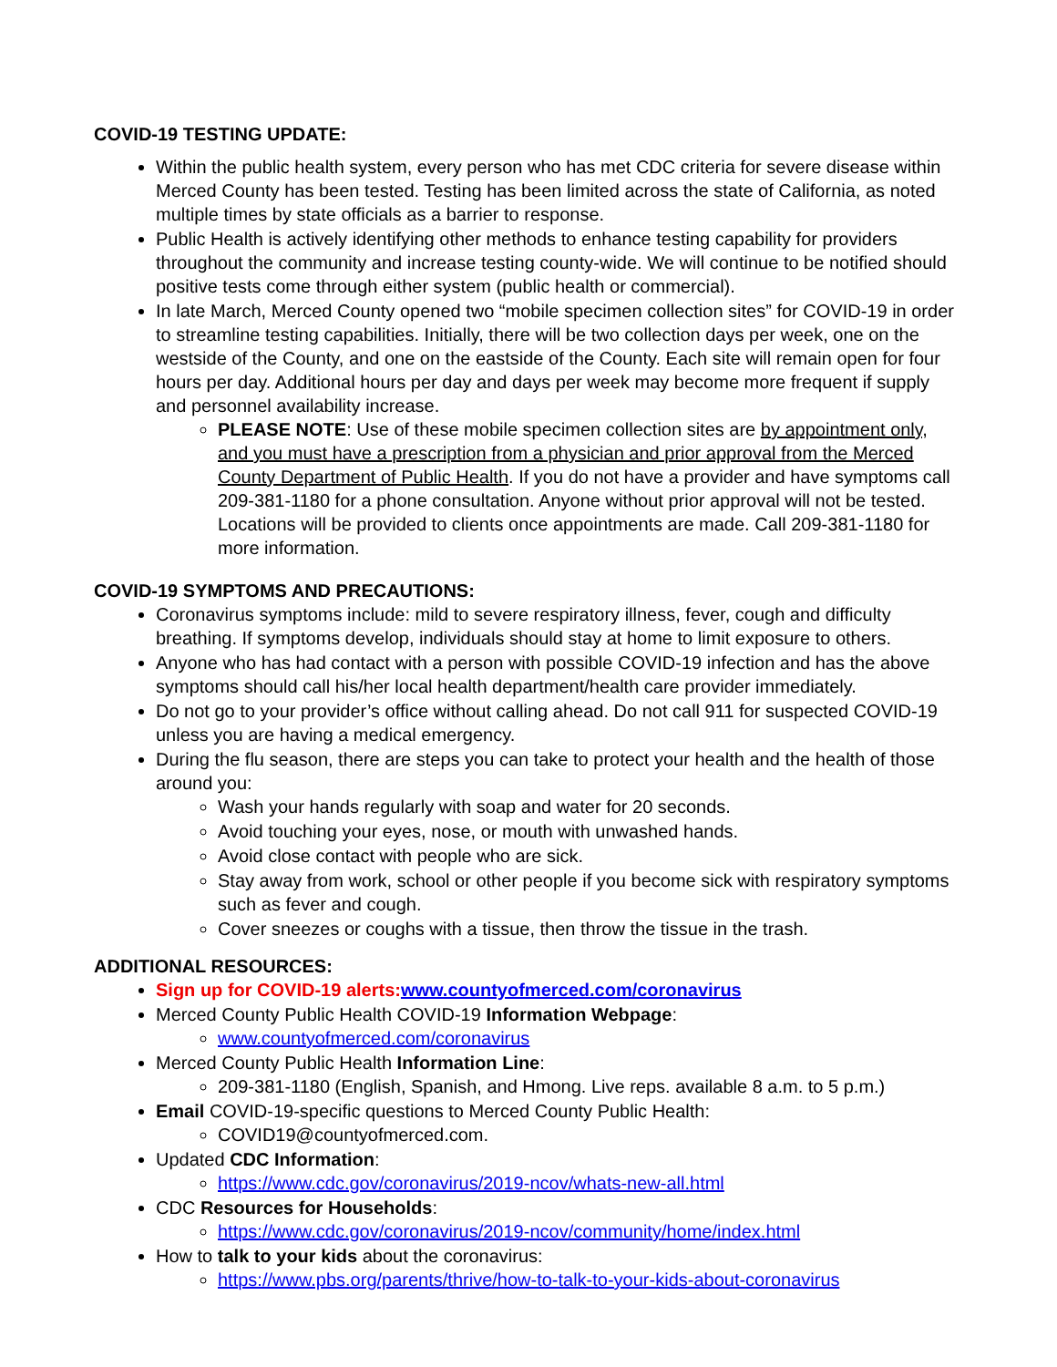COVID-19 TESTING UPDATE:
Within the public health system, every person who has met CDC criteria for severe disease within Merced County has been tested. Testing has been limited across the state of California, as noted multiple times by state officials as a barrier to response.
Public Health is actively identifying other methods to enhance testing capability for providers throughout the community and increase testing county-wide. We will continue to be notified should positive tests come through either system (public health or commercial).
In late March, Merced County opened two “mobile specimen collection sites” for COVID-19 in order to streamline testing capabilities. Initially, there will be two collection days per week, one on the westside of the County, and one on the eastside of the County. Each site will remain open for four hours per day. Additional hours per day and days per week may become more frequent if supply and personnel availability increase.
PLEASE NOTE: Use of these mobile specimen collection sites are by appointment only, and you must have a prescription from a physician and prior approval from the Merced County Department of Public Health. If you do not have a provider and have symptoms call 209-381-1180 for a phone consultation. Anyone without prior approval will not be tested. Locations will be provided to clients once appointments are made. Call 209-381-1180 for more information.
COVID-19 SYMPTOMS AND PRECAUTIONS:
Coronavirus symptoms include: mild to severe respiratory illness, fever, cough and difficulty breathing. If symptoms develop, individuals should stay at home to limit exposure to others.
Anyone who has had contact with a person with possible COVID-19 infection and has the above symptoms should call his/her local health department/health care provider immediately.
Do not go to your provider’s office without calling ahead. Do not call 911 for suspected COVID-19 unless you are having a medical emergency.
During the flu season, there are steps you can take to protect your health and the health of those around you:
Wash your hands regularly with soap and water for 20 seconds.
Avoid touching your eyes, nose, or mouth with unwashed hands.
Avoid close contact with people who are sick.
Stay away from work, school or other people if you become sick with respiratory symptoms such as fever and cough.
Cover sneezes or coughs with a tissue, then throw the tissue in the trash.
ADDITIONAL RESOURCES:
Sign up for COVID-19 alerts: www.countyofmerced.com/coronavirus
Merced County Public Health COVID-19 Information Webpage:
www.countyofmerced.com/coronavirus
Merced County Public Health Information Line:
209-381-1180 (English, Spanish, and Hmong. Live reps. available 8 a.m. to 5 p.m.)
Email COVID-19-specific questions to Merced County Public Health:
COVID19@countyofmerced.com.
Updated CDC Information:
https://www.cdc.gov/coronavirus/2019-ncov/whats-new-all.html
CDC Resources for Households:
https://www.cdc.gov/coronavirus/2019-ncov/community/home/index.html
How to talk to your kids about the coronavirus:
https://www.pbs.org/parents/thrive/how-to-talk-to-your-kids-about-coronavirus